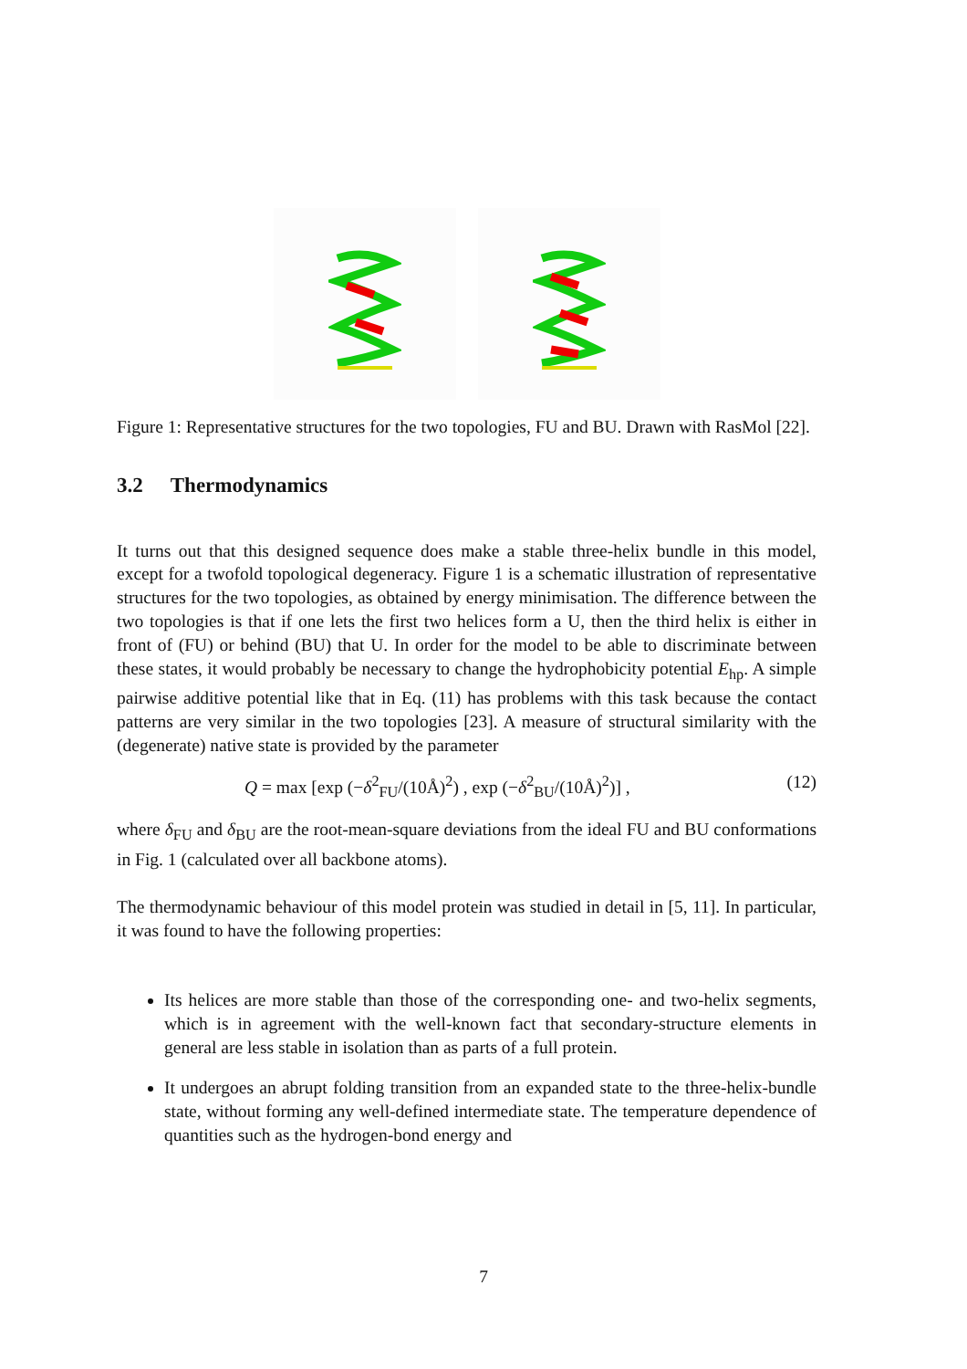Figure 1: Representative structures for the two topologies, FU and BU. Drawn with RasMol [22].
3.2 Thermodynamics
It turns out that this designed sequence does make a stable three-helix bundle in this model, except for a twofold topological degeneracy. Figure 1 is a schematic illustration of representative structures for the two topologies, as obtained by energy minimisation. The difference between the two topologies is that if one lets the first two helices form a U, then the third helix is either in front of (FU) or behind (BU) that U. In order for the model to be able to discriminate between these states, it would probably be necessary to change the hydrophobicity potential E<sub>hp</sub>. A simple pairwise additive potential like that in Eq. (11) has problems with this task because the contact patterns are very similar in the two topologies [23]. A measure of structural similarity with the (degenerate) native state is provided by the parameter
Q = max [exp (−δ<sup>2</sup><sub>FU</sub>/(10Å)<sup>2</sup>) , exp (−δ<sup>2</sup><sub>BU</sub>/(10Å)<sup>2</sup>)] , (12)
where δ<sub>FU</sub> and δ<sub>BU</sub> are the root-mean-square deviations from the ideal FU and BU conformations in Fig. 1 (calculated over all backbone atoms).
The thermodynamic behaviour of this model protein was studied in detail in [5, 11]. In particular, it was found to have the following properties:
Its helices are more stable than those of the corresponding one- and two-helix segments, which is in agreement with the well-known fact that secondary-structure elements in general are less stable in isolation than as parts of a full protein.
It undergoes an abrupt folding transition from an expanded state to the three-helix-bundle state, without forming any well-defined intermediate state. The temperature dependence of quantities such as the hydrogen-bond energy and
7